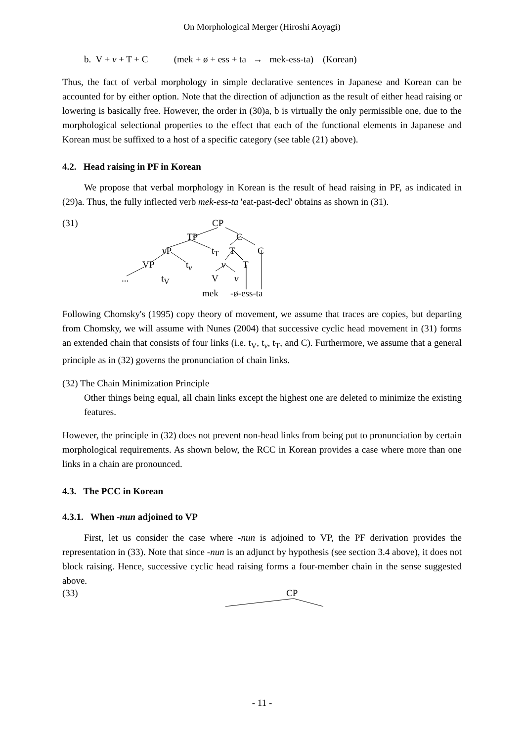On Morphological Merger (Hiroshi Aoyagi)
b. V + v + T + C (mek + ø + ess + ta → mek-ess-ta) (Korean)
Thus, the fact of verbal morphology in simple declarative sentences in Japanese and Korean can be accounted for by either option. Note that the direction of adjunction as the result of either head raising or lowering is basically free. However, the order in (30)a, b is virtually the only permissible one, due to the morphological selectional properties to the effect that each of the functional elements in Japanese and Korean must be suffixed to a host of a specific category (see table (21) above).
4.2. Head raising in PF in Korean
We propose that verbal morphology in Korean is the result of head raising in PF, as indicated in (29)a. Thus, the fully inflected verb mek-ess-ta 'eat-past-decl' obtains as shown in (31).
(31) CP
TP C
v P t<sub>T</sub> T C
VP t<sub>v</sub> v T
... t<sub>V</sub> V v
mek -ø-ess-ta
Following Chomsky's (1995) copy theory of movement, we assume that traces are copies, but departing from Chomsky, we will assume with Nunes (2004) that successive cyclic head movement in (31) forms an extended chain that consists of four links (i.e. t<sub>V</sub>, t<sub>v</sub>, t<sub>T</sub>, and C). Furthermore, we assume that a general principle as in (32) governs the pronunciation of chain links.
(32) The Chain Minimization Principle
Other things being equal, all chain links except the highest one are deleted to minimize the existing features.
However, the principle in (32) does not prevent non-head links from being put to pronunciation by certain morphological requirements. As shown below, the RCC in Korean provides a case where more than one links in a chain are pronounced.
4.3. The PCC in Korean
4.3.1. When -nun adjoined to VP
First, let us consider the case where -nun is adjoined to VP, the PF derivation provides the representation in (33). Note that since -nun is an adjunct by hypothesis (see section 3.4 above), it does not block raising. Hence, successive cyclic head raising forms a four-member chain in the sense suggested above.
(33) CP
- 11 -